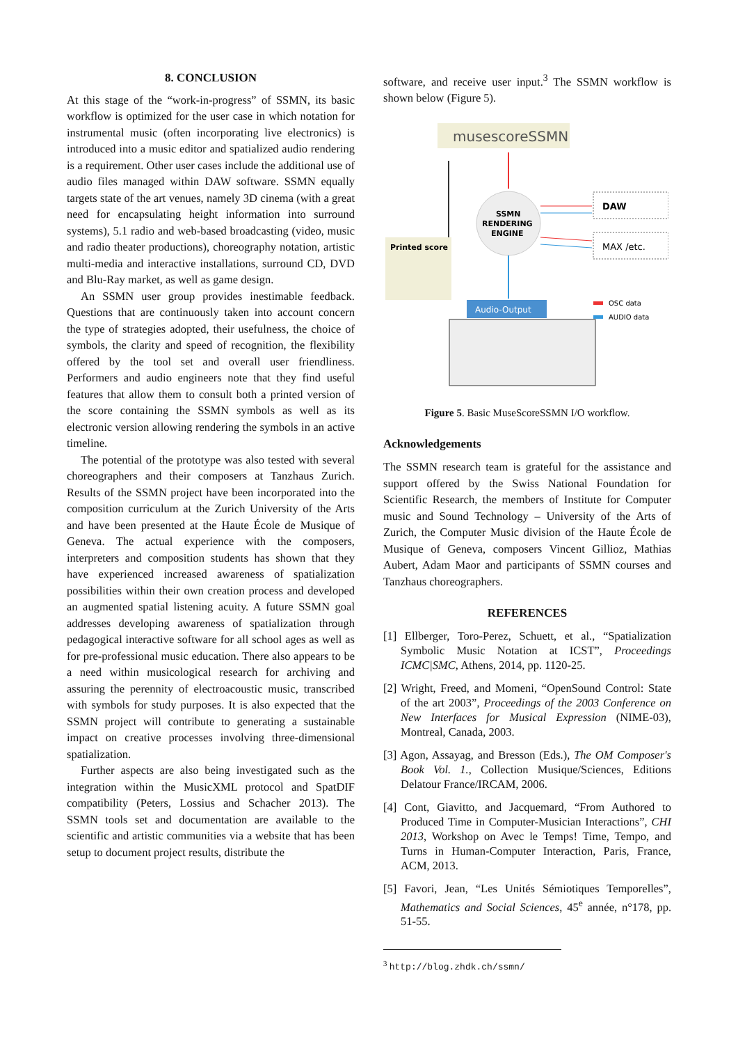8. CONCLUSION
At this stage of the “work-in-progress” of SSMN, its basic workflow is optimized for the user case in which notation for instrumental music (often incorporating live electronics) is introduced into a music editor and spatialized audio rendering is a requirement. Other user cases include the additional use of audio files managed within DAW software. SSMN equally targets state of the art venues, namely 3D cinema (with a great need for encapsulating height information into surround systems), 5.1 radio and web-based broadcasting (video, music and radio theater productions), choreography notation, artistic multi-media and interactive installations, surround CD, DVD and Blu-Ray market, as well as game design.
An SSMN user group provides inestimable feedback. Questions that are continuously taken into account concern the type of strategies adopted, their usefulness, the choice of symbols, the clarity and speed of recognition, the flexibility offered by the tool set and overall user friendliness. Performers and audio engineers note that they find useful features that allow them to consult both a printed version of the score containing the SSMN symbols as well as its electronic version allowing rendering the symbols in an active timeline.
The potential of the prototype was also tested with several choreographers and their composers at Tanzhaus Zurich. Results of the SSMN project have been incorporated into the composition curriculum at the Zurich University of the Arts and have been presented at the Haute École de Musique of Geneva. The actual experience with the composers, interpreters and composition students has shown that they have experienced increased awareness of spatialization possibilities within their own creation process and developed an augmented spatial listening acuity. A future SSMN goal addresses developing awareness of spatialization through pedagogical interactive software for all school ages as well as for pre-professional music education. There also appears to be a need within musicological research for archiving and assuring the perennity of electroacoustic music, transcribed with symbols for study purposes. It is also expected that the SSMN project will contribute to generating a sustainable impact on creative processes involving three-dimensional spatialization.
Further aspects are also being investigated such as the integration within the MusicXML protocol and SpatDIF compatibility (Peters, Lossius and Schacher 2013). The SSMN tools set and documentation are available to the scientific and artistic communities via a website that has been setup to document project results, distribute the
software, and receive user input.<sup>3</sup> The SSMN workflow is shown below (Figure 5).
musescoreSSMN
SSMN
RENDERING
ENGINE
DAW
MAX /etc.
Printed score
Audio-Output
OSC data
AUDIO data
Figure 5. Basic MuseScoreSSMN I/O workflow.
Acknowledgements
The SSMN research team is grateful for the assistance and support offered by the Swiss National Foundation for Scientific Research, the members of Institute for Computer music and Sound Technology – University of the Arts of Zurich, the Computer Music division of the Haute École de Musique of Geneva, composers Vincent Gillioz, Mathias Aubert, Adam Maor and participants of SSMN courses and Tanzhaus choreographers.
REFERENCES
[1] Ellberger, Toro-Perez, Schuett, et al., “Spatialization Symbolic Music Notation at ICST”, Proceedings ICMC|SMC, Athens, 2014, pp. 1120-25.
[2] Wright, Freed, and Momeni, “OpenSound Control: State of the art 2003”, Proceedings of the 2003 Conference on New Interfaces for Musical Expression (NIME-03), Montreal, Canada, 2003.
[3] Agon, Assayag, and Bresson (Eds.), The OM Composer's Book Vol. 1., Collection Musique/Sciences, Editions Delatour France/IRCAM, 2006.
[4] Cont, Giavitto, and Jacquemard, “From Authored to Produced Time in Computer-Musician Interactions”, CHI 2013, Workshop on Avec le Temps! Time, Tempo, and Turns in Human-Computer Interaction, Paris, France, ACM, 2013.
[5] Favori, Jean, “Les Unités Sémiotiques Temporelles”, Mathematics and Social Sciences, 45<sup>e</sup> année, n°178, pp. 51-55.
<sup>3</sup> http://blog.zhdk.ch/ssmn/